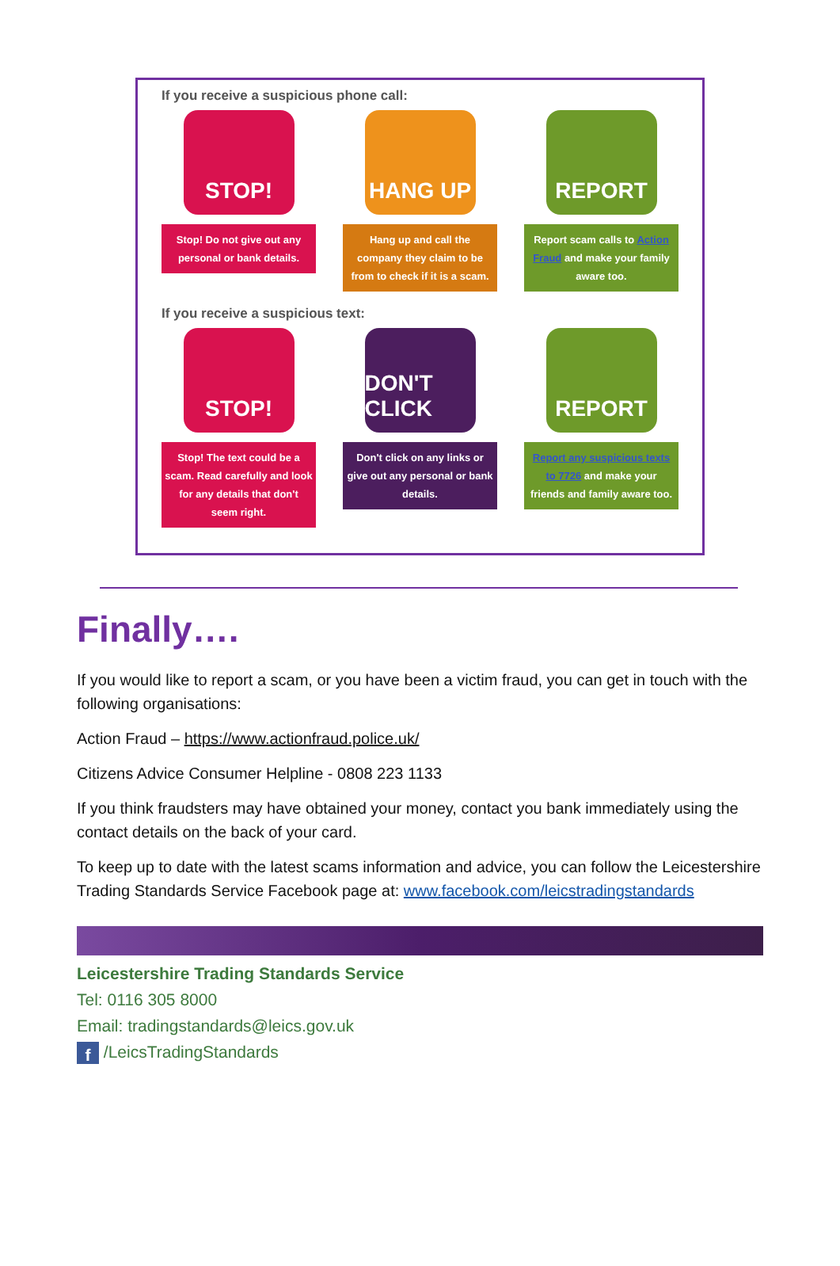If you receive a suspicious phone call:
STOP!
Stop! Do not give out any personal or bank details.
HANG UP
Hang up and call the company they claim to be from to check if it is a scam.
REPORT
Report scam calls to Action Fraud and make your family aware too.
If you receive a suspicious text:
STOP!
Stop! The text could be a scam. Read carefully and look for any details that don't seem right.
DON'T CLICK
Don't click on any links or give out any personal or bank details.
REPORT
Report any suspicious texts to 7726 and make your friends and family aware too.
Finally….
If you would like to report a scam, or you have been a victim fraud, you can get in touch with the following organisations:
Action Fraud – https://www.actionfraud.police.uk/
Citizens Advice Consumer Helpline - 0808 223 1133
If you think fraudsters may have obtained your money, contact you bank immediately using the contact details on the back of your card.
To keep up to date with the latest scams information and advice, you can follow the Leicestershire Trading Standards Service Facebook page at: www.facebook.com/leicstradingstandards
Leicestershire Trading Standards Service
Tel: 0116 305 8000
Email: tradingstandards@leics.gov.uk
f /LeicsTradingStandards